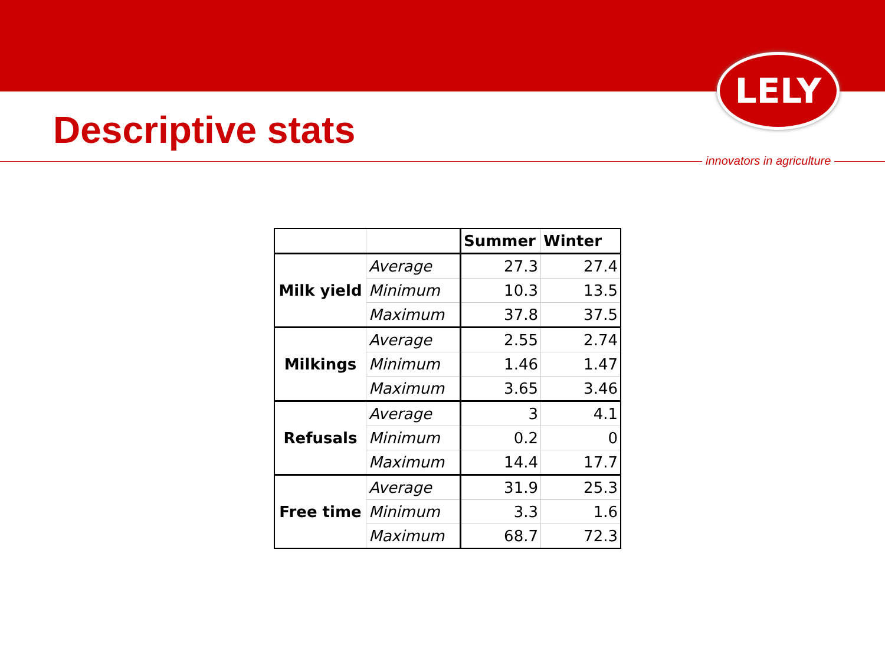LELY
Descriptive stats
innovators in agriculture
| | | Summer | Winter |
| --- | --- | --- | --- |
| Milk yield | Average | 27.3 | 27.4 |
| | Minimum | 10.3 | 13.5 |
| | Maximum | 37.8 | 37.5 |
| Milkings | Average | 2.55 | 2.74 |
| | Minimum | 1.46 | 1.47 |
| | Maximum | 3.65 | 3.46 |
| Refusals | Average | 3 | 4.1 |
| | Minimum | 0.2 | 0 |
| | Maximum | 14.4 | 17.7 |
| Free time | Average | 31.9 | 25.3 |
| | Minimum | 3.3 | 1.6 |
| | Maximum | 68.7 | 72.3 |